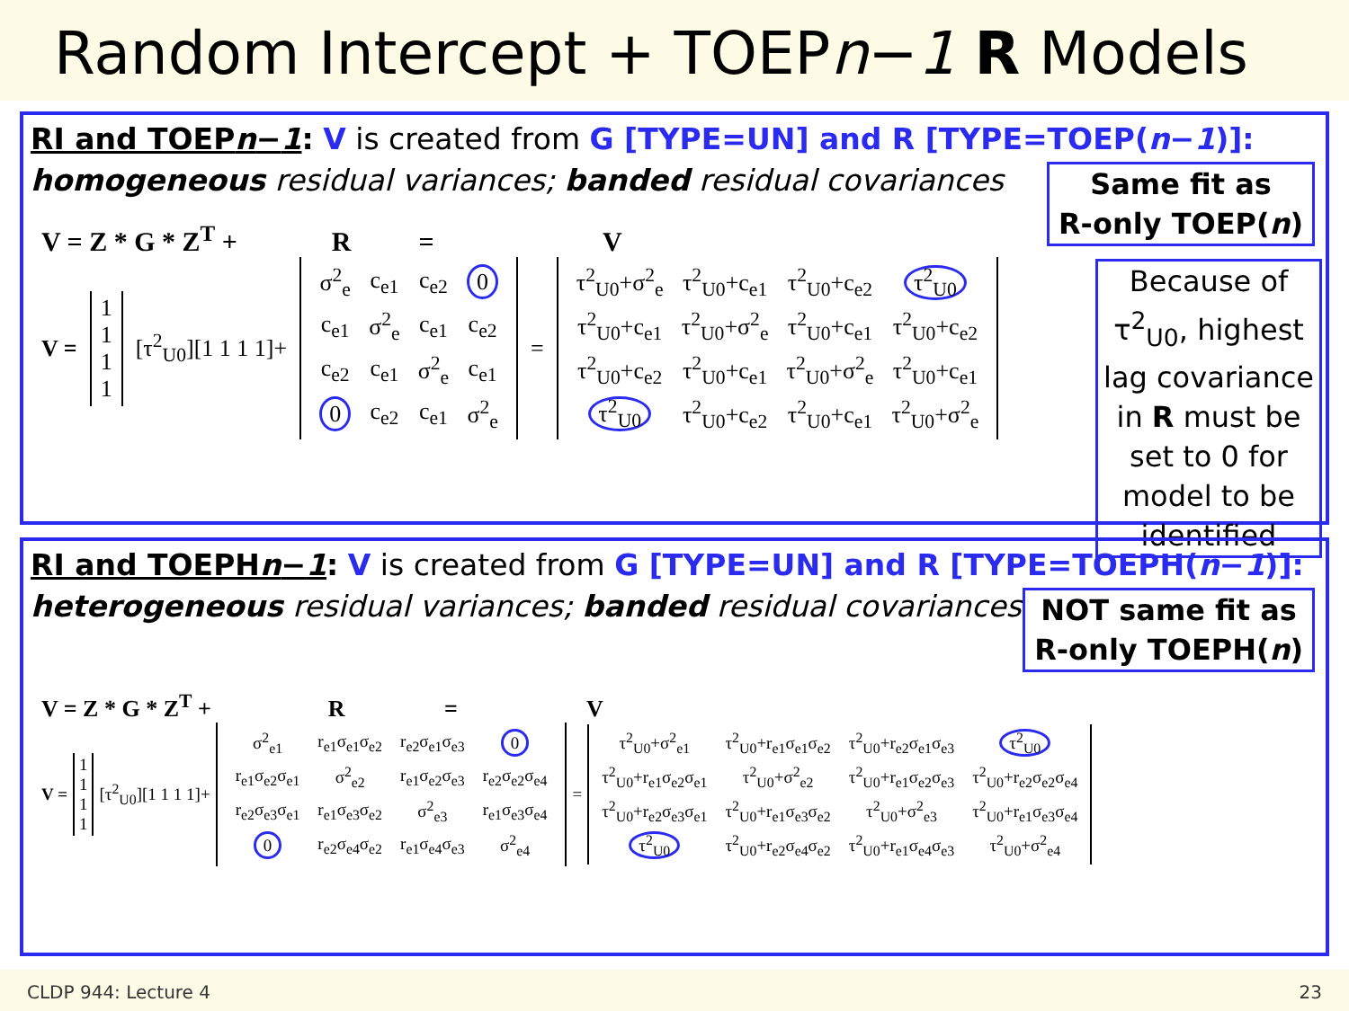Random Intercept + TOEPn−1 R Models
RI and TOEPn−1: V is created from G [TYPE=UN] and R [TYPE=TOEP(n−1)]:
homogeneous residual variances; banded residual covariances
Same fit as
R-only TOEP(n)
V = Z * G * Z<sup>T</sup> + R = V
V =
1
1
1
1
[τ<sup>2</sup><sub>U0</sub>][1 1 1 1]+
| σ<sup>2</sup><sub>e</sub> | c<sub>e1</sub> | c<sub>e2</sub> | 0 |
| c<sub>e1</sub> | σ<sup>2</sup><sub>e</sub> | c<sub>e1</sub> | c<sub>e2</sub> |
| c<sub>e2</sub> | c<sub>e1</sub> | σ<sup>2</sup><sub>e</sub> | c<sub>e1</sub> |
| 0 | c<sub>e2</sub> | c<sub>e1</sub> | σ<sup>2</sup><sub>e</sub> |
=
| τ<sup>2</sup><sub>U0</sub>+σ<sup>2</sup><sub>e</sub> | τ<sup>2</sup><sub>U0</sub>+c<sub>e1</sub> | τ<sup>2</sup><sub>U0</sub>+c<sub>e2</sub> | τ<sup>2</sup><sub>U0</sub> |
| τ<sup>2</sup><sub>U0</sub>+c<sub>e1</sub> | τ<sup>2</sup><sub>U0</sub>+σ<sup>2</sup><sub>e</sub> | τ<sup>2</sup><sub>U0</sub>+c<sub>e1</sub> | τ<sup>2</sup><sub>U0</sub>+c<sub>e2</sub> |
| τ<sup>2</sup><sub>U0</sub>+c<sub>e2</sub> | τ<sup>2</sup><sub>U0</sub>+c<sub>e1</sub> | τ<sup>2</sup><sub>U0</sub>+σ<sup>2</sup><sub>e</sub> | τ<sup>2</sup><sub>U0</sub>+c<sub>e1</sub> |
| τ<sup>2</sup><sub>U0</sub> | τ<sup>2</sup><sub>U0</sub>+c<sub>e2</sub> | τ<sup>2</sup><sub>U0</sub>+c<sub>e1</sub> | τ<sup>2</sup><sub>U0</sub>+σ<sup>2</sup><sub>e</sub> |
Because of τ<sup>2</sup><sub>U0</sub>, highest lag covariance in R must be set to 0 for model to be identified
RI and TOEPHn−1: V is created from G [TYPE=UN] and R [TYPE=TOEPH(n−1)]:
heterogeneous residual variances; banded residual covariances
NOT same fit as
R-only TOEPH(n)
V = Z * G * Z<sup>T</sup> + R = V
V =
1
1
1
1
[τ<sup>2</sup><sub>U0</sub>][1 1 1 1]+
| σ<sup>2</sup><sub>e1</sub> | r<sub>e1</sub>σ<sub>e1</sub>σ<sub>e2</sub> | r<sub>e2</sub>σ<sub>e1</sub>σ<sub>e3</sub> | 0 |
| r<sub>e1</sub>σ<sub>e2</sub>σ<sub>e1</sub> | σ<sup>2</sup><sub>e2</sub> | r<sub>e1</sub>σ<sub>e2</sub>σ<sub>e3</sub> | r<sub>e2</sub>σ<sub>e2</sub>σ<sub>e4</sub> |
| r<sub>e2</sub>σ<sub>e3</sub>σ<sub>e1</sub> | r<sub>e1</sub>σ<sub>e3</sub>σ<sub>e2</sub> | σ<sup>2</sup><sub>e3</sub> | r<sub>e1</sub>σ<sub>e3</sub>σ<sub>e4</sub> |
| 0 | r<sub>e2</sub>σ<sub>e4</sub>σ<sub>e2</sub> | r<sub>e1</sub>σ<sub>e4</sub>σ<sub>e3</sub> | σ<sup>2</sup><sub>e4</sub> |
=
| τ<sup>2</sup><sub>U0</sub>+σ<sup>2</sup><sub>e1</sub> | τ<sup>2</sup><sub>U0</sub>+r<sub>e1</sub>σ<sub>e1</sub>σ<sub>e2</sub> | τ<sup>2</sup><sub>U0</sub>+r<sub>e2</sub>σ<sub>e1</sub>σ<sub>e3</sub> | τ<sup>2</sup><sub>U0</sub> |
| τ<sup>2</sup><sub>U0</sub>+r<sub>e1</sub>σ<sub>e2</sub>σ<sub>e1</sub> | τ<sup>2</sup><sub>U0</sub>+σ<sup>2</sup><sub>e2</sub> | τ<sup>2</sup><sub>U0</sub>+r<sub>e1</sub>σ<sub>e2</sub>σ<sub>e3</sub> | τ<sup>2</sup><sub>U0</sub>+r<sub>e2</sub>σ<sub>e2</sub>σ<sub>e4</sub> |
| τ<sup>2</sup><sub>U0</sub>+r<sub>e2</sub>σ<sub>e3</sub>σ<sub>e1</sub> | τ<sup>2</sup><sub>U0</sub>+r<sub>e1</sub>σ<sub>e3</sub>σ<sub>e2</sub> | τ<sup>2</sup><sub>U0</sub>+σ<sup>2</sup><sub>e3</sub> | τ<sup>2</sup><sub>U0</sub>+r<sub>e1</sub>σ<sub>e3</sub>σ<sub>e4</sub> |
| τ<sup>2</sup><sub>U0</sub> | τ<sup>2</sup><sub>U0</sub>+r<sub>e2</sub>σ<sub>e4</sub>σ<sub>e2</sub> | τ<sup>2</sup><sub>U0</sub>+r<sub>e1</sub>σ<sub>e4</sub>σ<sub>e3</sub> | τ<sup>2</sup><sub>U0</sub>+σ<sup>2</sup><sub>e4</sub> |
CLDP 944: Lecture 4 23